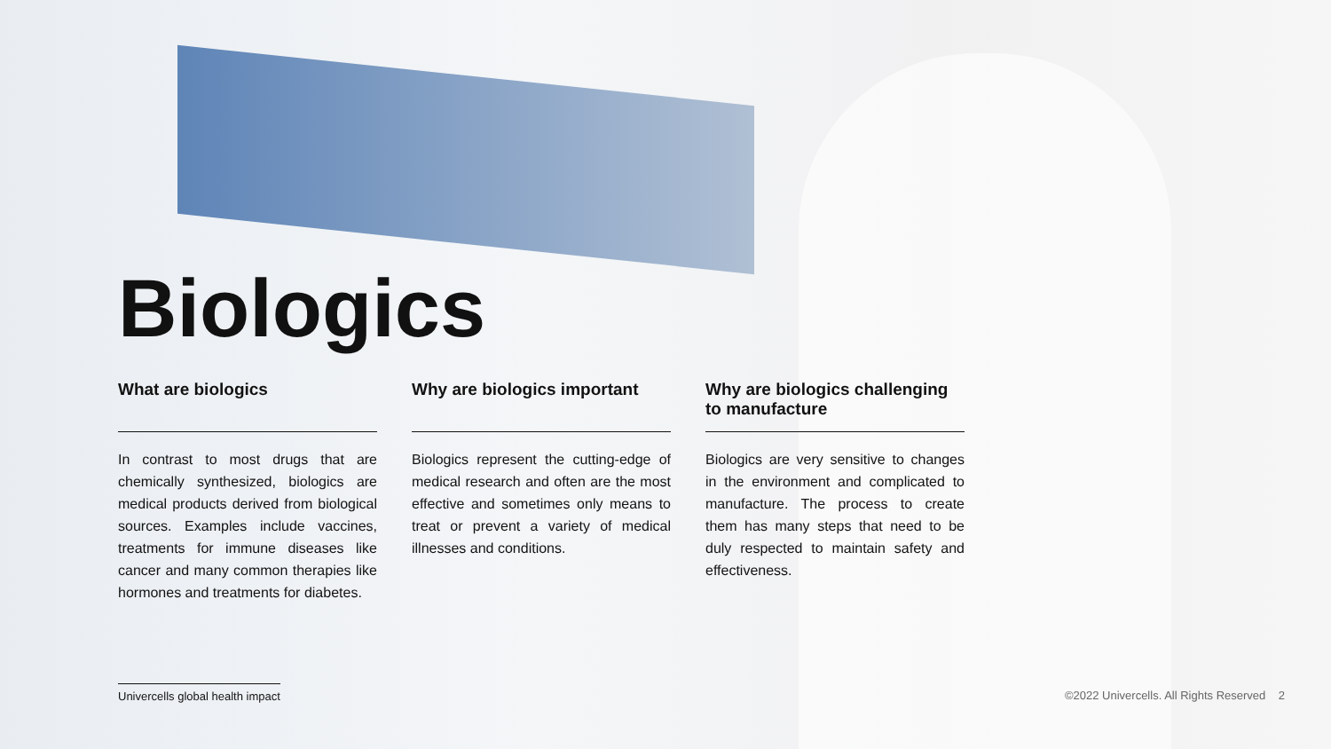Biologics
What are biologics
In contrast to most drugs that are chemically synthesized, biologics are medical products derived from biological sources. Examples include vaccines, treatments for immune diseases like cancer and many common therapies like hormones and treatments for diabetes.
Why are biologics important
Biologics represent the cutting-edge of medical research and often are the most effective and sometimes only means to treat or prevent a variety of medical illnesses and conditions.
Why are biologics challenging to manufacture
Biologics are very sensitive to changes in the environment and complicated to manufacture. The process to create them has many steps that need to be duly respected to maintain safety and effectiveness.
Univercells global health impact ©2022 Univercells. All Rights Reserved 2